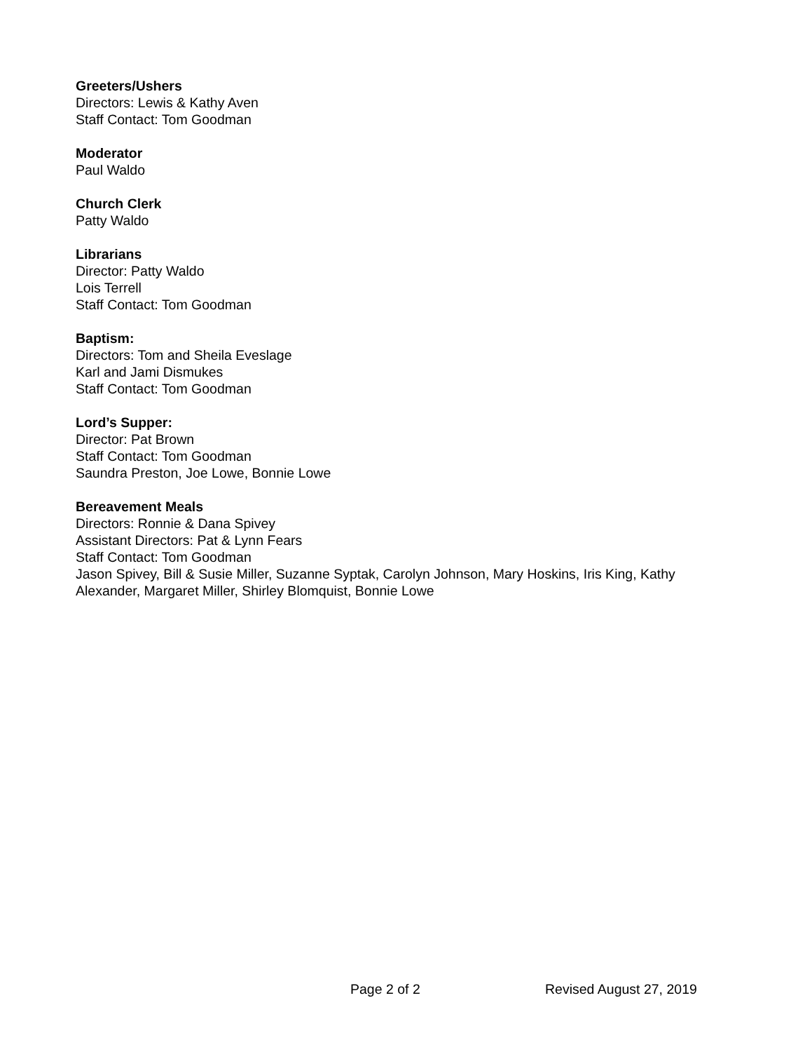Greeters/Ushers
Directors: Lewis & Kathy Aven
Staff Contact: Tom Goodman
Moderator
Paul Waldo
Church Clerk
Patty Waldo
Librarians
Director: Patty Waldo
Lois Terrell
Staff Contact: Tom Goodman
Baptism:
Directors: Tom and Sheila Eveslage
Karl and Jami Dismukes
Staff Contact: Tom Goodman
Lord’s Supper:
Director: Pat Brown
Staff Contact: Tom Goodman
Saundra Preston, Joe Lowe, Bonnie Lowe
Bereavement Meals
Directors: Ronnie & Dana Spivey
Assistant Directors: Pat & Lynn Fears
Staff Contact: Tom Goodman
Jason Spivey, Bill & Susie Miller, Suzanne Syptak, Carolyn Johnson, Mary Hoskins, Iris King, Kathy Alexander, Margaret Miller, Shirley Blomquist, Bonnie Lowe
Page 2 of 2 Revised August 27, 2019